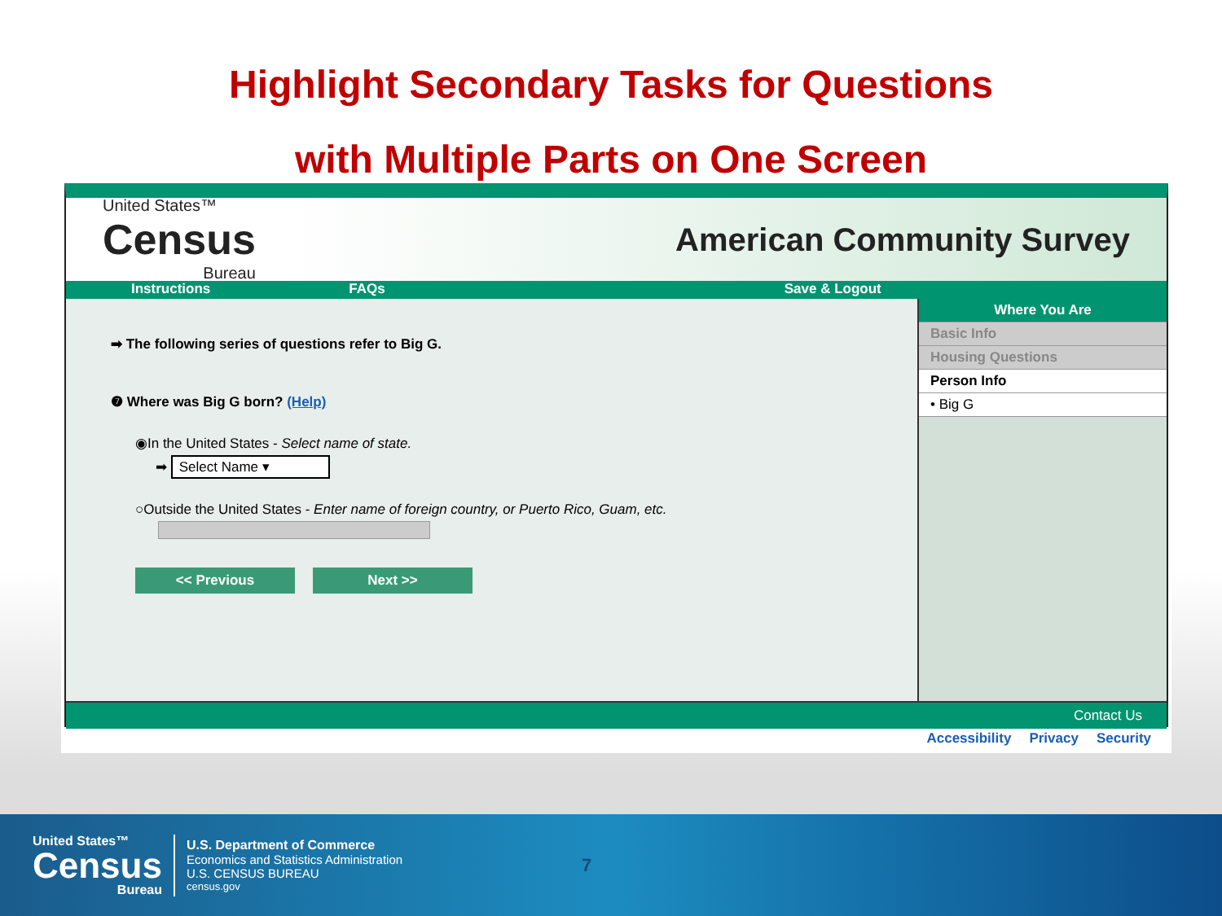Highlight Secondary Tasks for Questions
with Multiple Parts on One Screen
United States™
Census
Bureau
American Community Survey
Instructions FAQs Save & Logout
➡ The following series of questions refer to Big G.
❼ Where was Big G born? (Help)
◉In the United States - Select name of state.
➡ Select Name ▾
○Outside the United States - Enter name of foreign country, or Puerto Rico, Guam, etc.
<< Previous Next >>
Where You Are
Basic Info
Housing Questions
Person Info
• Big G
Contact Us
Accessibility Privacy Security
United States™
Census
Bureau
U.S. Department of Commerce
Economics and Statistics Administration
U.S. CENSUS BUREAU
census.gov
7